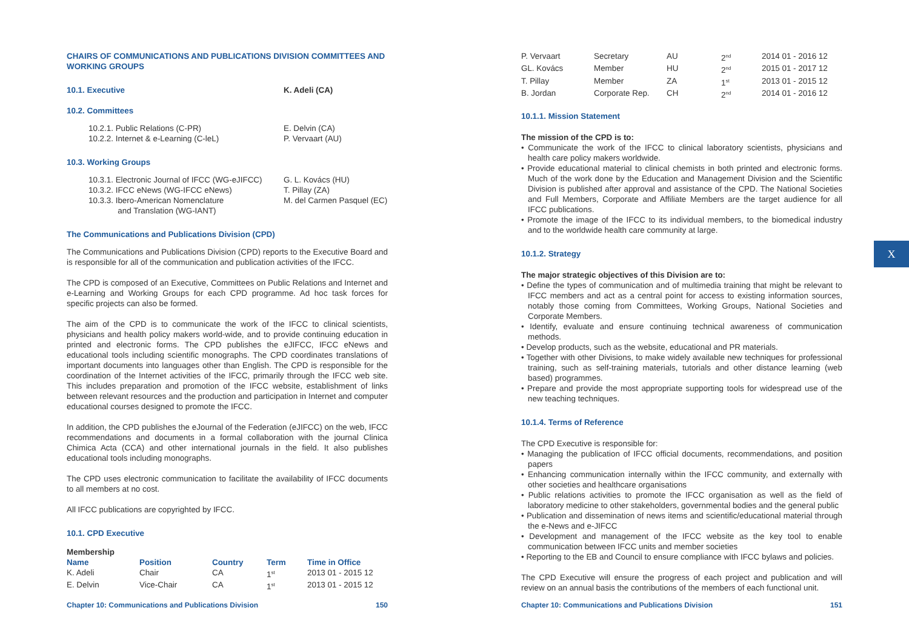CHAIRS OF COMMUNICATIONS AND PUBLICATIONS DIVISION COMMITTEES AND WORKING GROUPS
| 10.1. Executive | K. Adeli (CA) |
10.2. Committees
| 10.2.1. Public Relations (C-PR) | E. Delvin (CA) |
| 10.2.2. Internet & e-Learning (C-leL) | P. Vervaart (AU) |
10.3. Working Groups
| 10.3.1. Electronic Journal of IFCC (WG-eJIFCC) | G. L. Kovács (HU) |
| 10.3.2. IFCC eNews (WG-IFCC eNews) | T. Pillay (ZA) |
| 10.3.3. Ibero-American Nomenclature and Translation (WG-IANT) | M. del Carmen Pasquel (EC) |
The Communications and Publications Division (CPD)
The Communications and Publications Division (CPD) reports to the Executive Board and is responsible for all of the communication and publication activities of the IFCC.
The CPD is composed of an Executive, Committees on Public Relations and Internet and e-Learning and Working Groups for each CPD programme. Ad hoc task forces for specific projects can also be formed.
The aim of the CPD is to communicate the work of the IFCC to clinical scientists, physicians and health policy makers world-wide, and to provide continuing education in printed and electronic forms. The CPD publishes the eJIFCC, IFCC eNews and educational tools including scientific monographs. The CPD coordinates translations of important documents into languages other than English. The CPD is responsible for the coordination of the Internet activities of the IFCC, primarily through the IFCC web site. This includes preparation and promotion of the IFCC website, establishment of links between relevant resources and the production and participation in Internet and computer educational courses designed to promote the IFCC.
In addition, the CPD publishes the eJournal of the Federation (eJIFCC) on the web, IFCC recommendations and documents in a formal collaboration with the journal Clinica Chimica Acta (CCA) and other international journals in the field. It also publishes educational tools including monographs.
The CPD uses electronic communication to facilitate the availability of IFCC documents to all members at no cost.
All IFCC publications are copyrighted by IFCC.
10.1. CPD Executive
Membership
| Name | Position | Country | Term | Time in Office |
| --- | --- | --- | --- | --- |
| K. Adeli | Chair | CA | 1<sup>st</sup> | 2013 01 - 2015 12 |
| E. Delvin | Vice-Chair | CA | 1<sup>st</sup> | 2013 01 - 2015 12 |
Chapter 10: Communications and Publications Division 150
| P. Vervaart | Secretary | AU | 2<sup>nd</sup> | 2014 01 - 2016 12 |
| GL. Kovács | Member | HU | 2<sup>nd</sup> | 2015 01 - 2017 12 |
| T. Pillay | Member | ZA | 1<sup>st</sup> | 2013 01 - 2015 12 |
| B. Jordan | Corporate Rep. | CH | 2<sup>nd</sup> | 2014 01 - 2016 12 |
10.1.1. Mission Statement
The mission of the CPD is to:
• Communicate the work of the IFCC to clinical laboratory scientists, physicians and health care policy makers worldwide.
• Provide educational material to clinical chemists in both printed and electronic forms. Much of the work done by the Education and Management Division and the Scientific Division is published after approval and assistance of the CPD. The National Societies and Full Members, Corporate and Affiliate Members are the target audience for all IFCC publications.
• Promote the image of the IFCC to its individual members, to the biomedical industry and to the worldwide health care community at large.
10.1.2. Strategy
The major strategic objectives of this Division are to:
• Define the types of communication and of multimedia training that might be relevant to IFCC members and act as a central point for access to existing information sources, notably those coming from Committees, Working Groups, National Societies and Corporate Members.
• Identify, evaluate and ensure continuing technical awareness of communication methods.
• Develop products, such as the website, educational and PR materials.
• Together with other Divisions, to make widely available new techniques for professional training, such as self-training materials, tutorials and other distance learning (web based) programmes.
• Prepare and provide the most appropriate supporting tools for widespread use of the new teaching techniques.
10.1.4. Terms of Reference
The CPD Executive is responsible for:
• Managing the publication of IFCC official documents, recommendations, and position papers
• Enhancing communication internally within the IFCC community, and externally with other societies and healthcare organisations
• Public relations activities to promote the IFCC organisation as well as the field of laboratory medicine to other stakeholders, governmental bodies and the general public
• Publication and dissemination of news items and scientific/educational material through the e-News and e-JIFCC
• Development and management of the IFCC website as the key tool to enable communication between IFCC units and member societies
• Reporting to the EB and Council to ensure compliance with IFCC bylaws and policies.
The CPD Executive will ensure the progress of each project and publication and will review on an annual basis the contributions of the members of each functional unit.
Chapter 10: Communications and Publications Division 151
X